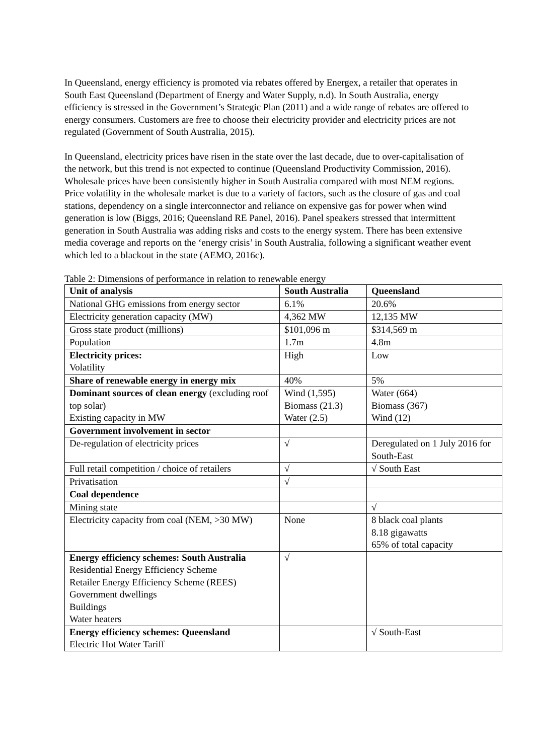In Queensland, energy efficiency is promoted via rebates offered by Energex, a retailer that operates in South East Queensland (Department of Energy and Water Supply, n.d). In South Australia, energy efficiency is stressed in the Government’s Strategic Plan (2011) and a wide range of rebates are offered to energy consumers. Customers are free to choose their electricity provider and electricity prices are not regulated (Government of South Australia, 2015).
In Queensland, electricity prices have risen in the state over the last decade, due to over-capitalisation of the network, but this trend is not expected to continue (Queensland Productivity Commission, 2016). Wholesale prices have been consistently higher in South Australia compared with most NEM regions. Price volatility in the wholesale market is due to a variety of factors, such as the closure of gas and coal stations, dependency on a single interconnector and reliance on expensive gas for power when wind generation is low (Biggs, 2016; Queensland RE Panel, 2016). Panel speakers stressed that intermittent generation in South Australia was adding risks and costs to the energy system. There has been extensive media coverage and reports on the ‘energy crisis’ in South Australia, following a significant weather event which led to a blackout in the state (AEMO, 2016c).
Table 2: Dimensions of performance in relation to renewable energy
| Unit of analysis | South Australia | Queensland |
| --- | --- | --- |
| National GHG emissions from energy sector | 6.1% | 20.6% |
| Electricity generation capacity (MW) | 4,362 MW | 12,135 MW |
| Gross state product (millions) | $101,096 m | $314,569 m |
| Population | 1.7m | 4.8m |
| Electricity prices: Volatility | High | Low |
| Share of renewable energy in energy mix | 40% | 5% |
| Dominant sources of clean energy (excluding roof top solar) Existing capacity in MW | Wind (1,595) Biomass (21.3) Water (2.5) | Water (664) Biomass (367) Wind (12) |
| Government involvement in sector | | |
| De-regulation of electricity prices | √ | Deregulated on 1 July 2016 for South-East |
| Full retail competition / choice of retailers | √ | √ South East |
| Privatisation | √ | |
| Coal dependence | | |
| Mining state | | √ |
| Electricity capacity from coal (NEM, >30 MW) | None | 8 black coal plants 8.18 gigawatts 65% of total capacity |
| Energy efficiency schemes: South Australia Residential Energy Efficiency Scheme Retailer Energy Efficiency Scheme (REES) Government dwellings Buildings Water heaters | √ | |
| Energy efficiency schemes: Queensland Electric Hot Water Tariff | | √ South-East |